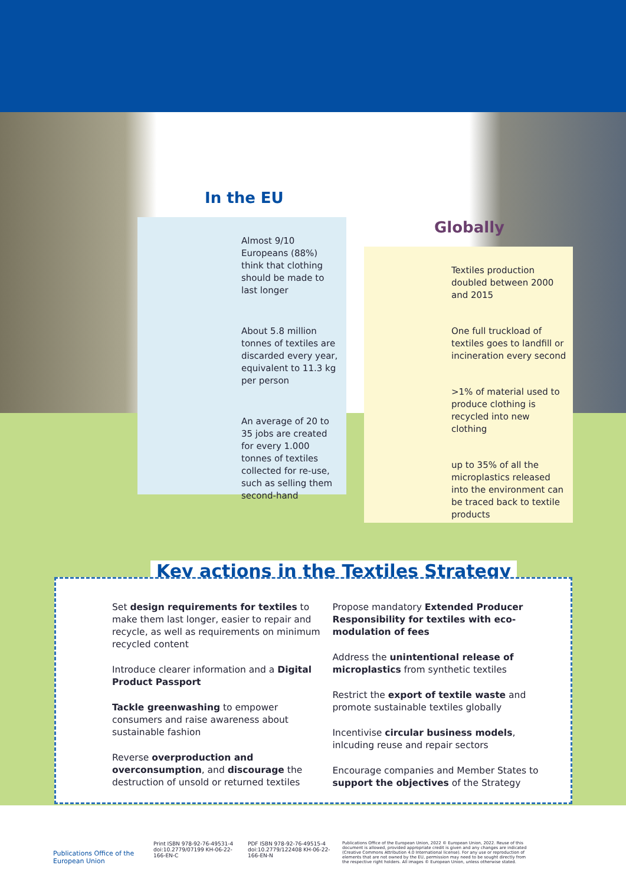In the EU
Globally
Almost 9/10 Europeans (88%) think that clothing should be made to last longer
About 5.8 million tonnes of textiles are discarded every year, equivalent to 11.3 kg per person
An average of 20 to 35 jobs are created for every 1.000 tonnes of textiles collected for re-use, such as selling them second-hand
Textiles production doubled between 2000 and 2015
One full truckload of textiles goes to landfill or incineration every second
>1% of material used to produce clothing is recycled into new clothing
up to 35% of all the microplastics released into the environment can be traced back to textile products
Key actions in the Textiles Strategy
Set design requirements for textiles to make them last longer, easier to repair and recycle, as well as requirements on minimum recycled content
Introduce clearer information and a Digital Product Passport
Tackle greenwashing to empower consumers and raise awareness about sustainable fashion
Reverse overproduction and overconsumption, and discourage the destruction of unsold or returned textiles
Propose mandatory Extended Producer Responsibility for textiles with eco-modulation of fees
Address the unintentional release of microplastics from synthetic textiles
Restrict the export of textile waste and promote sustainable textiles globally
Incentivise circular business models, inlcuding reuse and repair sectors
Encourage companies and Member States to support the objectives of the Strategy
Publications Office of the European Union
Print ISBN 978-92-76-49531-4 doi:10.2779/07199 KH-06-22-166-EN-C
PDF ISBN 978-92-76-49515-4 doi:10.2779/122408 KH-06-22-166-EN-N
Publications Office of the European Union, 2022 © European Union, 2022. Reuse of this document is allowed, provided appropriate credit is given and any changes are indicated (Creative Commons Attribution 4.0 International license). For any use or reproduction of elements that are not owned by the EU, permission may need to be sought directly from the respective right holders. All images © European Union, unless otherwise stated.